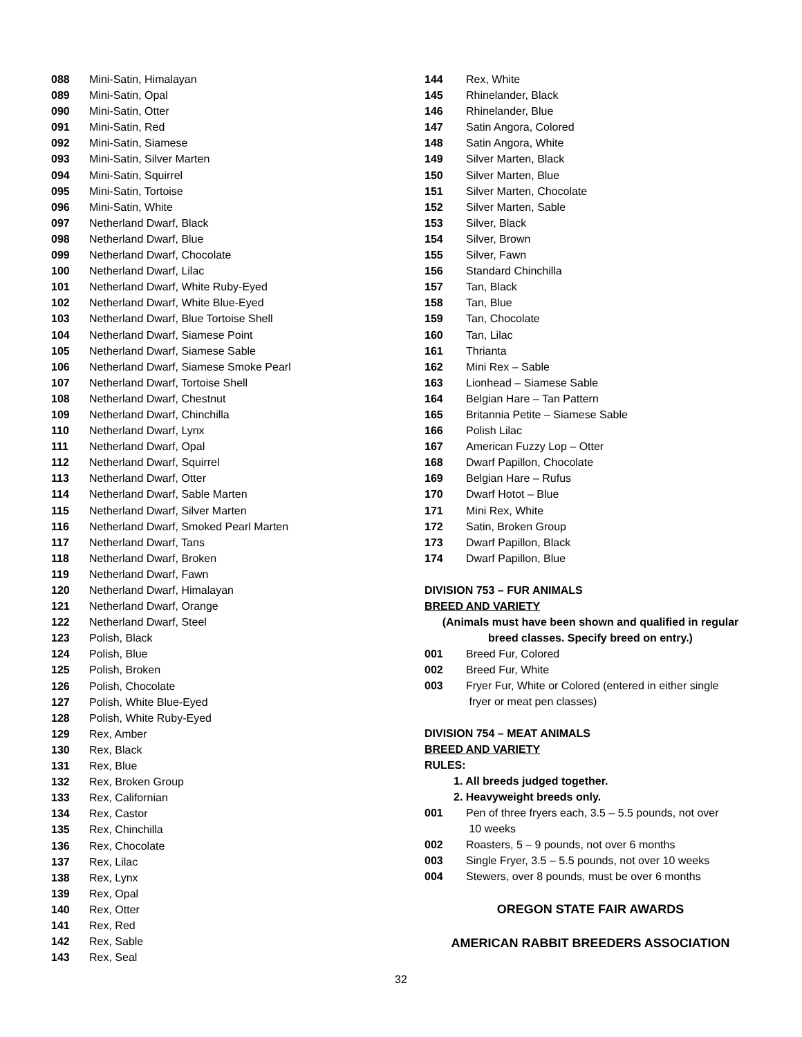088 Mini-Satin, Himalayan
089 Mini-Satin, Opal
090 Mini-Satin, Otter
091 Mini-Satin, Red
092 Mini-Satin, Siamese
093 Mini-Satin, Silver Marten
094 Mini-Satin, Squirrel
095 Mini-Satin, Tortoise
096 Mini-Satin, White
097 Netherland Dwarf, Black
098 Netherland Dwarf, Blue
099 Netherland Dwarf, Chocolate
100 Netherland Dwarf, Lilac
101 Netherland Dwarf, White Ruby-Eyed
102 Netherland Dwarf, White Blue-Eyed
103 Netherland Dwarf, Blue Tortoise Shell
104 Netherland Dwarf, Siamese Point
105 Netherland Dwarf, Siamese Sable
106 Netherland Dwarf, Siamese Smoke Pearl
107 Netherland Dwarf, Tortoise Shell
108 Netherland Dwarf, Chestnut
109 Netherland Dwarf, Chinchilla
110 Netherland Dwarf, Lynx
111 Netherland Dwarf, Opal
112 Netherland Dwarf, Squirrel
113 Netherland Dwarf, Otter
114 Netherland Dwarf, Sable Marten
115 Netherland Dwarf, Silver Marten
116 Netherland Dwarf, Smoked Pearl Marten
117 Netherland Dwarf, Tans
118 Netherland Dwarf, Broken
119 Netherland Dwarf, Fawn
120 Netherland Dwarf, Himalayan
121 Netherland Dwarf, Orange
122 Netherland Dwarf, Steel
123 Polish, Black
124 Polish, Blue
125 Polish, Broken
126 Polish, Chocolate
127 Polish, White Blue-Eyed
128 Polish, White Ruby-Eyed
129 Rex, Amber
130 Rex, Black
131 Rex, Blue
132 Rex, Broken Group
133 Rex, Californian
134 Rex, Castor
135 Rex, Chinchilla
136 Rex, Chocolate
137 Rex, Lilac
138 Rex, Lynx
139 Rex, Opal
140 Rex, Otter
141 Rex, Red
142 Rex, Sable
143 Rex, Seal
144 Rex, White
145 Rhinelander, Black
146 Rhinelander, Blue
147 Satin Angora, Colored
148 Satin Angora, White
149 Silver Marten, Black
150 Silver Marten, Blue
151 Silver Marten, Chocolate
152 Silver Marten, Sable
153 Silver, Black
154 Silver, Brown
155 Silver, Fawn
156 Standard Chinchilla
157 Tan, Black
158 Tan, Blue
159 Tan, Chocolate
160 Tan, Lilac
161 Thrianta
162 Mini Rex – Sable
163 Lionhead – Siamese Sable
164 Belgian Hare – Tan Pattern
165 Britannia Petite – Siamese Sable
166 Polish Lilac
167 American Fuzzy Lop – Otter
168 Dwarf Papillon, Chocolate
169 Belgian Hare – Rufus
170 Dwarf Hotot – Blue
171 Mini Rex, White
172 Satin, Broken Group
173 Dwarf Papillon, Black
174 Dwarf Papillon, Blue
DIVISION 753 – FUR ANIMALS
BREED AND VARIETY
(Animals must have been shown and qualified in regular
breed classes. Specify breed on entry.)
001 Breed Fur, Colored
002 Breed Fur, White
003 Fryer Fur, White or Colored (entered in either single
fryer or meat pen classes)
DIVISION 754 – MEAT ANIMALS
BREED AND VARIETY
RULES:
1. All breeds judged together.
2. Heavyweight breeds only.
001 Pen of three fryers each, 3.5 – 5.5 pounds, not over
10 weeks
002 Roasters, 5 – 9 pounds, not over 6 months
003 Single Fryer, 3.5 – 5.5 pounds, not over 10 weeks
004 Stewers, over 8 pounds, must be over 6 months
OREGON STATE FAIR AWARDS
AMERICAN RABBIT BREEDERS ASSOCIATION
32